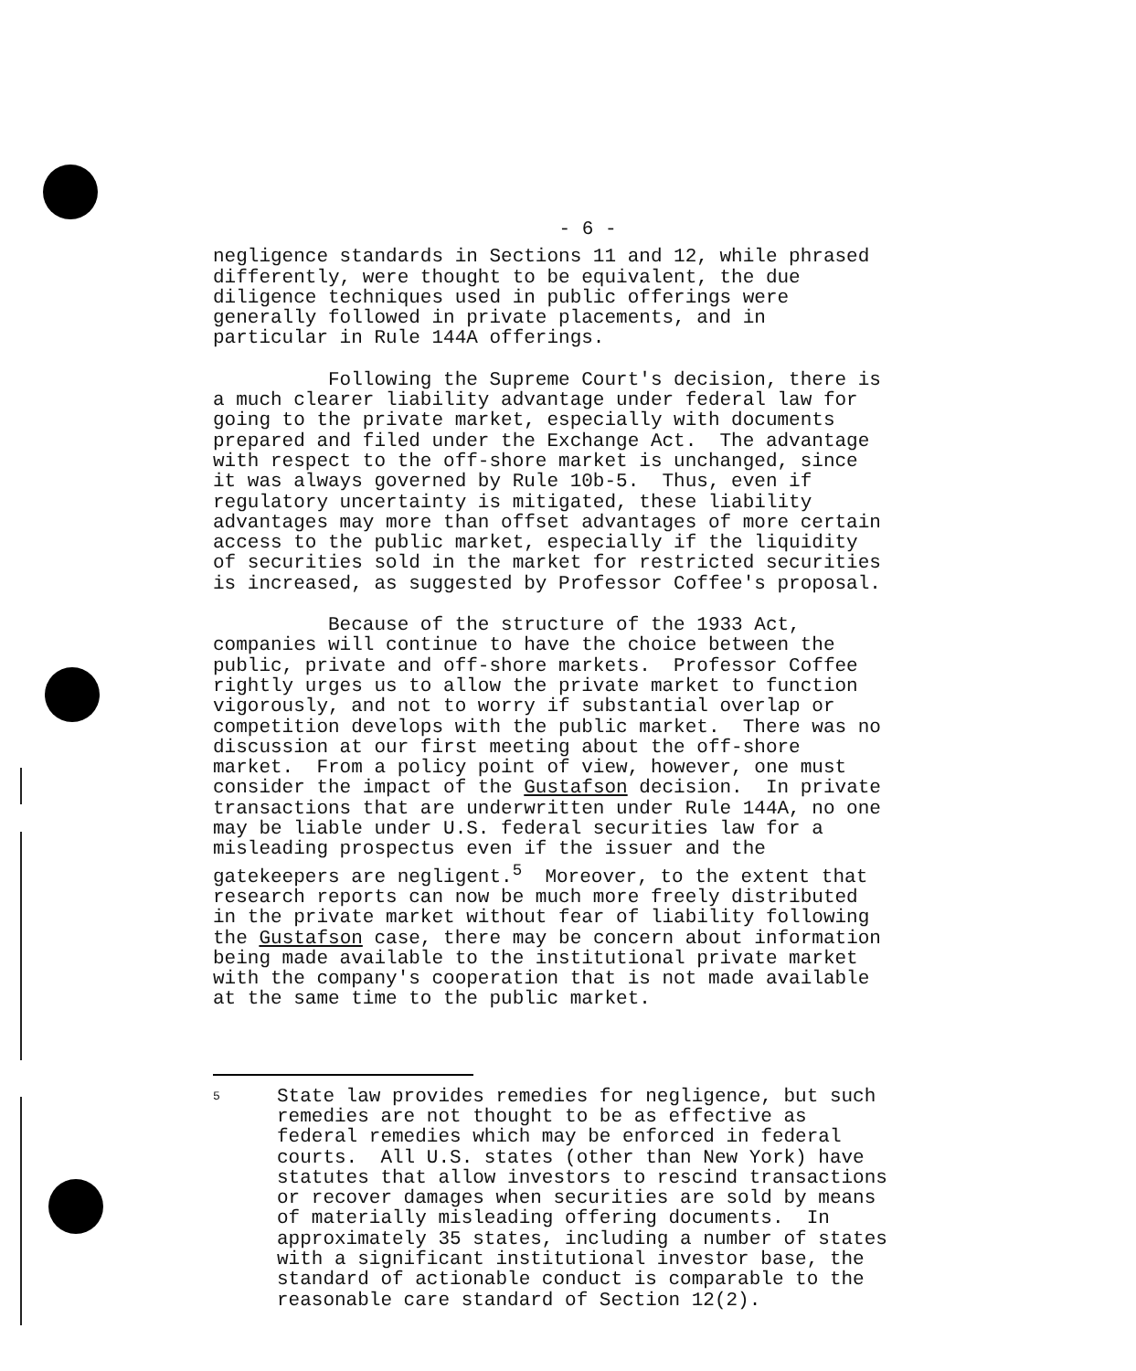- 6 -
negligence standards in Sections 11 and 12, while phrased differently, were thought to be equivalent, the due diligence techniques used in public offerings were generally followed in private placements, and in particular in Rule 144A offerings.
Following the Supreme Court's decision, there is a much clearer liability advantage under federal law for going to the private market, especially with documents prepared and filed under the Exchange Act. The advantage with respect to the off-shore market is unchanged, since it was always governed by Rule 10b-5. Thus, even if regulatory uncertainty is mitigated, these liability advantages may more than offset advantages of more certain access to the public market, especially if the liquidity of securities sold in the market for restricted securities is increased, as suggested by Professor Coffee's proposal.
Because of the structure of the 1933 Act, companies will continue to have the choice between the public, private and off-shore markets. Professor Coffee rightly urges us to allow the private market to function vigorously, and not to worry if substantial overlap or competition develops with the public market. There was no discussion at our first meeting about the off-shore market. From a policy point of view, however, one must consider the impact of the Gustafson decision. In private transactions that are underwritten under Rule 144A, no one may be liable under U.S. federal securities law for a misleading prospectus even if the issuer and the gatekeepers are negligent.<sup>5</sup> Moreover, to the extent that research reports can now be much more freely distributed in the private market without fear of liability following the Gustafson case, there may be concern about information being made available to the institutional private market with the company's cooperation that is not made available at the same time to the public market.
<sup>5</sup>
State law provides remedies for negligence, but such remedies are not thought to be as effective as federal remedies which may be enforced in federal courts. All U.S. states (other than New York) have statutes that allow investors to rescind transactions or recover damages when securities are sold by means of materially misleading offering documents. In approximately 35 states, including a number of states with a significant institutional investor base, the standard of actionable conduct is comparable to the reasonable care standard of Section 12(2).